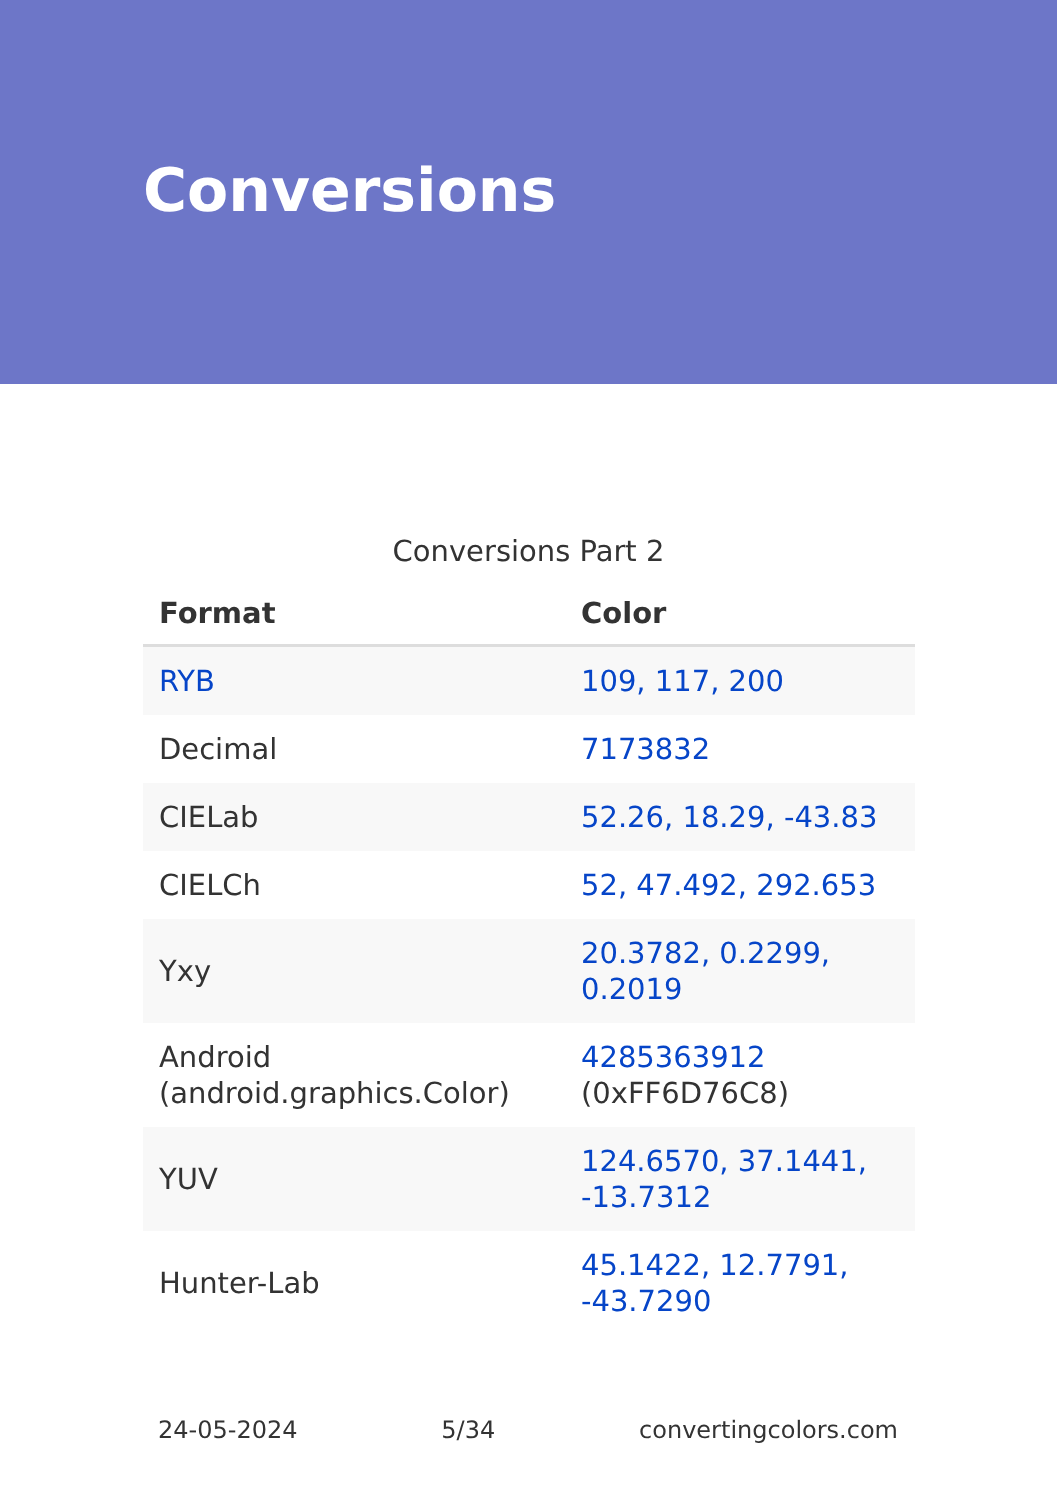Conversions
Conversions Part 2
| Format | Color |
| --- | --- |
| RYB | 109, 117, 200 |
| Decimal | 7173832 |
| CIELab | 52.26, 18.29, -43.83 |
| CIELCh | 52, 47.492, 292.653 |
| Yxy | 20.3782, 0.2299, 0.2019 |
| Android (android.graphics.Color) | 4285363912 (0xFF6D76C8) |
| YUV | 124.6570, 37.1441, -13.7312 |
| Hunter-Lab | 45.1422, 12.7791, -43.7290 |
24-05-2024 5/34 convertingcolors.com